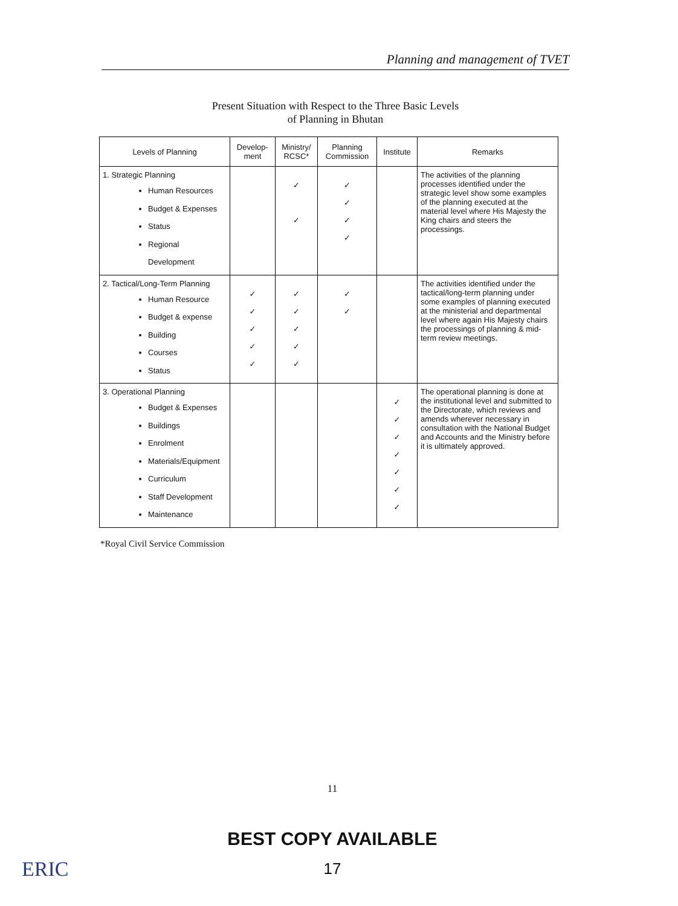Planning and management of TVET
Present Situation with Respect to the Three Basic Levels
of Planning in Bhutan
| Levels of Planning | Develop- ment | Ministry/ RCSC* | Planning Commission | Institute | Remarks |
| --- | --- | --- | --- | --- | --- |
| 1. Strategic Planning Human Resources Budget & Expenses Status Regional Development | | ✓ ✓ | ✓ ✓ ✓ ✓ | | The activities of the planning processes identified under the strategic level show some examples of the planning executed at the material level where His Majesty the King chairs and steers the processings. |
| 2. Tactical/Long-Term Planning Human Resource Budget & expense Building Courses Status | ✓ ✓ ✓ ✓ ✓ | ✓ ✓ ✓ ✓ ✓ | ✓ ✓ | | The activities identified under the tactical/long-term planning under some examples of planning executed at the ministerial and departmental level where again His Majesty chairs the processings of planning & mid-term review meetings. |
| 3. Operational Planning Budget & Expenses Buildings Enrolment Materials/Equipment Curriculum Staff Development Maintenance | | | | ✓ ✓ ✓ ✓ ✓ ✓ ✓ | The operational planning is done at the institutional level and submitted to the Directorate, which reviews and amends wherever necessary in consultation with the National Budget and Accounts and the Ministry before it is ultimately approved. |
*Royal Civil Service Commission
11
BEST COPY AVAILABLE
17 ERIC